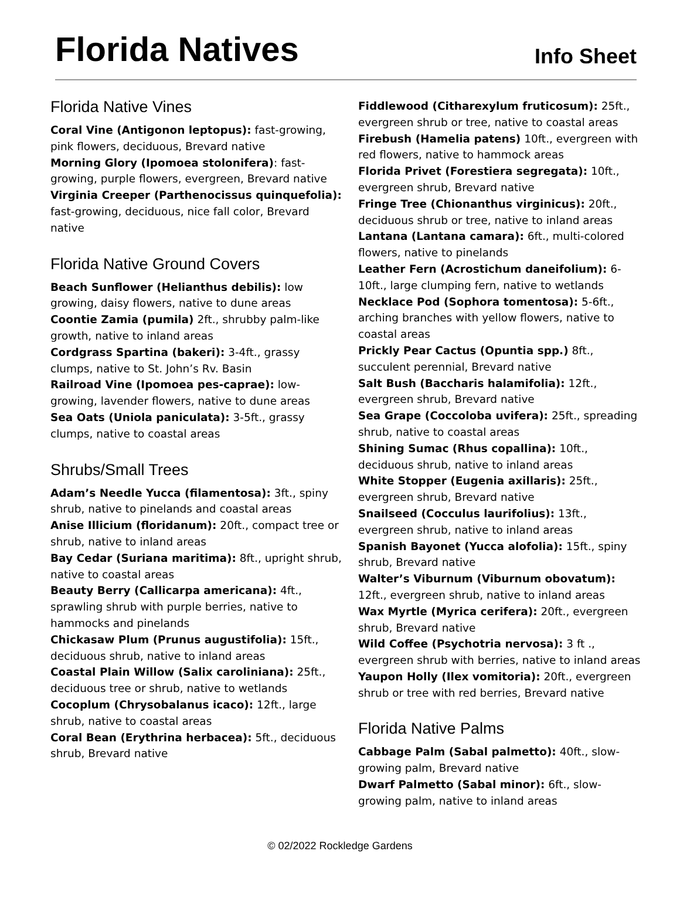Florida Natives
Info Sheet
Florida Native Vines
Coral Vine (Antigonon leptopus): fast-growing, pink flowers, deciduous, Brevard native
Morning Glory (Ipomoea stolonifera): fast-growing, purple flowers, evergreen, Brevard native
Virginia Creeper (Parthenocissus quinquefolia): fast-growing, deciduous, nice fall color, Brevard native
Florida Native Ground Covers
Beach Sunflower (Helianthus debilis): low growing, daisy flowers, native to dune areas
Coontie Zamia (pumila) 2ft., shrubby palm-like growth, native to inland areas
Cordgrass Spartina (bakeri): 3-4ft., grassy clumps, native to St. John’s Rv. Basin
Railroad Vine (Ipomoea pes-caprae): low-growing, lavender flowers, native to dune areas
Sea Oats (Uniola paniculata): 3-5ft., grassy clumps, native to coastal areas
Shrubs/Small Trees
Adam’s Needle Yucca (filamentosa): 3ft., spiny shrub, native to pinelands and coastal areas
Anise Illicium (floridanum): 20ft., compact tree or shrub, native to inland areas
Bay Cedar (Suriana maritima): 8ft., upright shrub, native to coastal areas
Beauty Berry (Callicarpa americana): 4ft., sprawling shrub with purple berries, native to hammocks and pinelands
Chickasaw Plum (Prunus augustifolia): 15ft., deciduous shrub, native to inland areas
Coastal Plain Willow (Salix caroliniana): 25ft., deciduous tree or shrub, native to wetlands
Cocoplum (Chrysobalanus icaco): 12ft., large shrub, native to coastal areas
Coral Bean (Erythrina herbacea): 5ft., deciduous shrub, Brevard native
Fiddlewood (Citharexylum fruticosum): 25ft., evergreen shrub or tree, native to coastal areas
Firebush (Hamelia patens) 10ft., evergreen with red flowers, native to hammock areas
Florida Privet (Forestiera segregata): 10ft., evergreen shrub, Brevard native
Fringe Tree (Chionanthus virginicus): 20ft., deciduous shrub or tree, native to inland areas
Lantana (Lantana camara): 6ft., multi-colored flowers, native to pinelands
Leather Fern (Acrostichum daneifolium): 6-10ft., large clumping fern, native to wetlands
Necklace Pod (Sophora tomentosa): 5-6ft., arching branches with yellow flowers, native to coastal areas
Prickly Pear Cactus (Opuntia spp.) 8ft., succulent perennial, Brevard native
Salt Bush (Baccharis halamifolia): 12ft., evergreen shrub, Brevard native
Sea Grape (Coccoloba uvifera): 25ft., spreading shrub, native to coastal areas
Shining Sumac (Rhus copallina): 10ft., deciduous shrub, native to inland areas
White Stopper (Eugenia axillaris): 25ft., evergreen shrub, Brevard native
Snailseed (Cocculus laurifolius): 13ft., evergreen shrub, native to inland areas
Spanish Bayonet (Yucca alofolia): 15ft., spiny shrub, Brevard native
Walter’s Viburnum (Viburnum obovatum): 12ft., evergreen shrub, native to inland areas
Wax Myrtle (Myrica cerifera): 20ft., evergreen shrub, Brevard native
Wild Coffee (Psychotria nervosa): 3 ft ., evergreen shrub with berries, native to inland areas
Yaupon Holly (Ilex vomitoria): 20ft., evergreen shrub or tree with red berries, Brevard native
Florida Native Palms
Cabbage Palm (Sabal palmetto): 40ft., slow-growing palm, Brevard native
Dwarf Palmetto (Sabal minor): 6ft., slow-growing palm, native to inland areas
© 02/2022 Rockledge Gardens